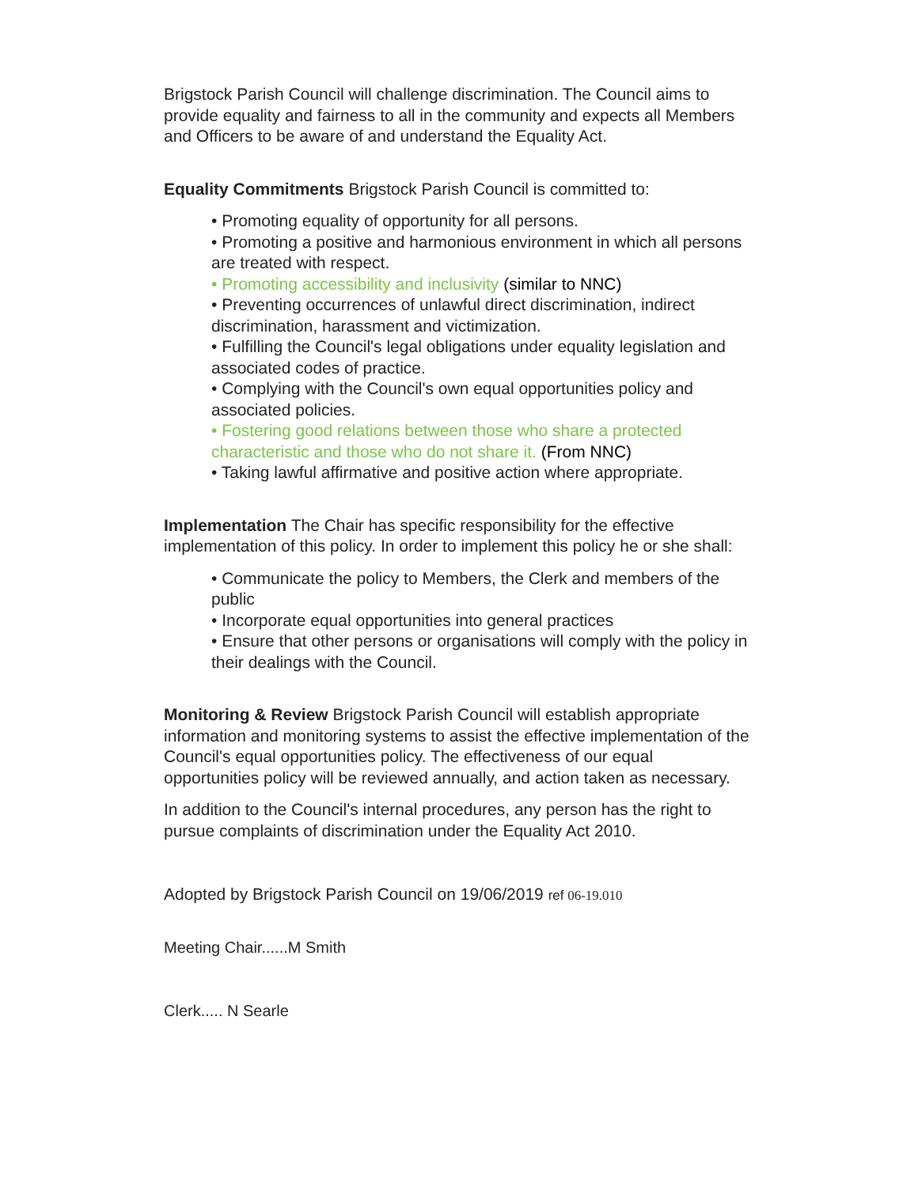Brigstock Parish Council will challenge discrimination. The Council aims to provide equality and fairness to all in the community and expects all Members and Officers to be aware of and understand the Equality Act.
Equality Commitments Brigstock Parish Council is committed to:
• Promoting equality of opportunity for all persons.
• Promoting a positive and harmonious environment in which all persons are treated with respect.
• Promoting accessibility and inclusivity (similar to NNC)
• Preventing occurrences of unlawful direct discrimination, indirect discrimination, harassment and victimization.
• Fulfilling the Council's legal obligations under equality legislation and associated codes of practice.
• Complying with the Council's own equal opportunities policy and associated policies.
• Fostering good relations between those who share a protected characteristic and those who do not share it. (From NNC)
• Taking lawful affirmative and positive action where appropriate.
Implementation The Chair has specific responsibility for the effective implementation of this policy. In order to implement this policy he or she shall:
• Communicate the policy to Members, the Clerk and members of the public
• Incorporate equal opportunities into general practices
• Ensure that other persons or organisations will comply with the policy in their dealings with the Council.
Monitoring & Review Brigstock Parish Council will establish appropriate information and monitoring systems to assist the effective implementation of the Council's equal opportunities policy. The effectiveness of our equal opportunities policy will be reviewed annually, and action taken as necessary.
In addition to the Council's internal procedures, any person has the right to pursue complaints of discrimination under the Equality Act 2010.
Adopted by Brigstock Parish Council on 19/06/2019 ref 06-19.010
Meeting Chair......M Smith
Clerk..... N Searle